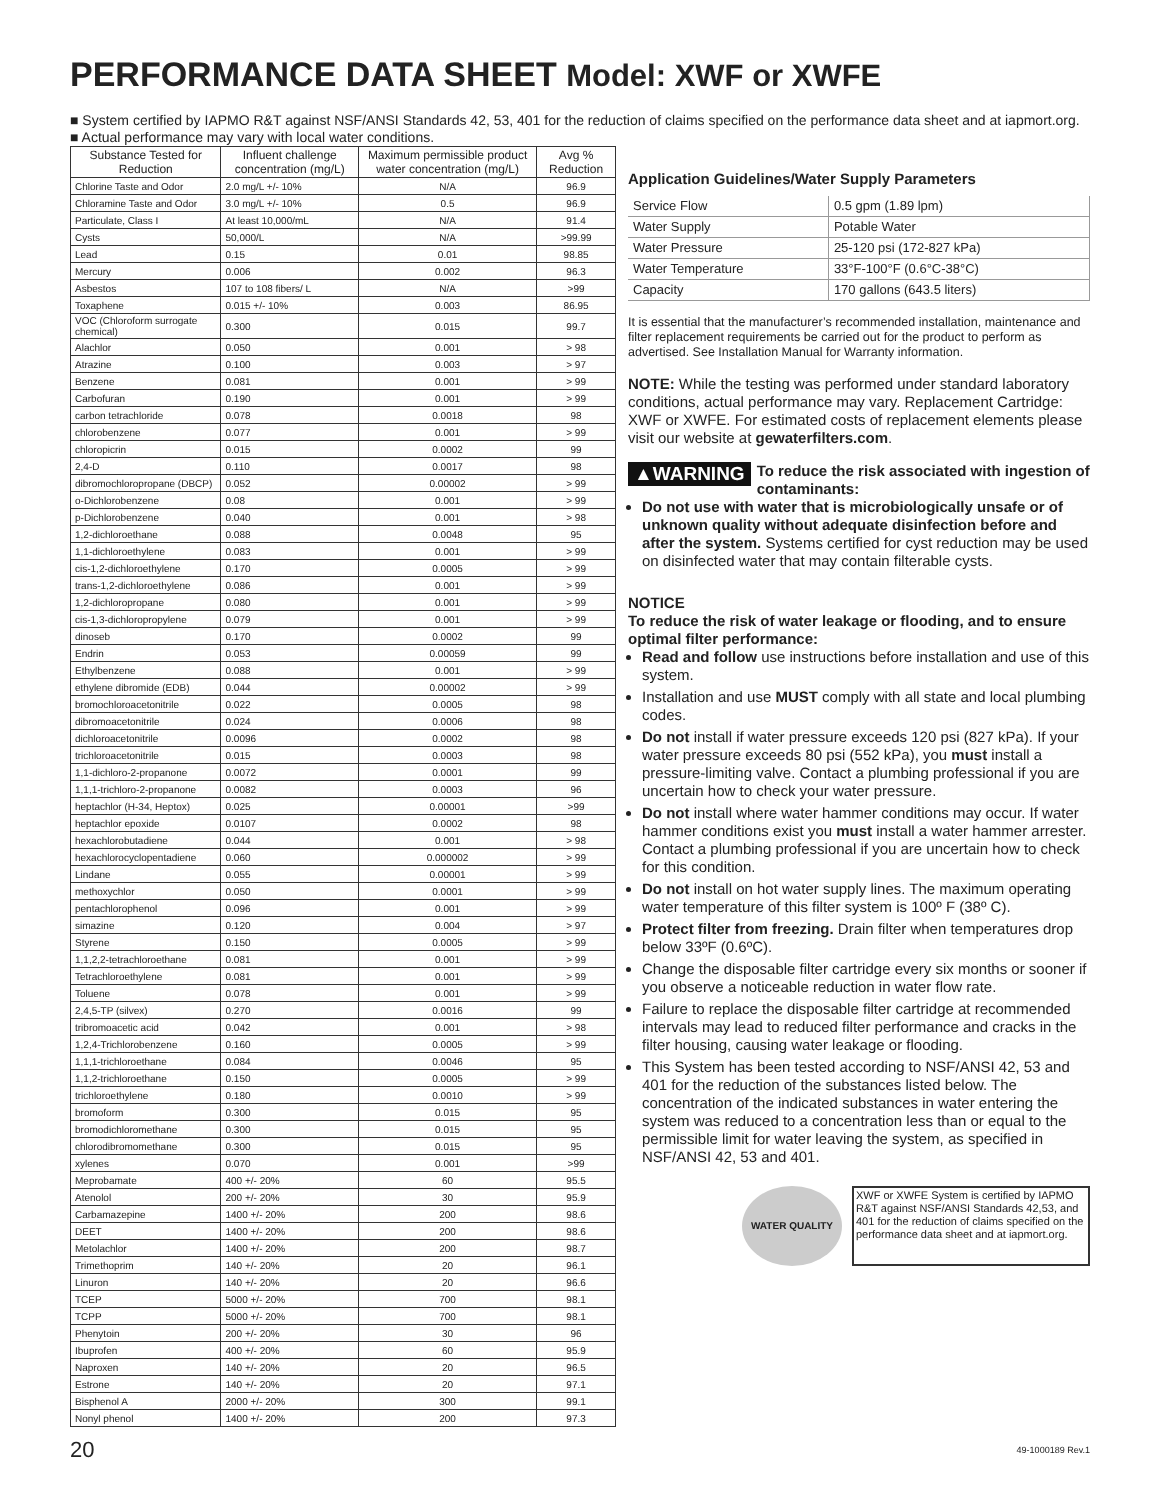PERFORMANCE DATA SHEET Model: XWF or XWFE
■ System certified by IAPMO R&T against NSF/ANSI Standards 42, 53, 401 for the reduction of claims specified on the performance data sheet and at iapmort.org.
■ Actual performance may vary with local water conditions.
| Substance Tested for Reduction | Influent challenge concentration (mg/L) | Maximum permissible product water concentration (mg/L) | Avg % Reduction |
| --- | --- | --- | --- |
| Chlorine Taste and Odor | 2.0 mg/L +/- 10% | N/A | 96.9 |
| Chloramine Taste and Odor | 3.0 mg/L +/- 10% | 0.5 | 96.9 |
| Particulate, Class I | At least 10,000/mL | N/A | 91.4 |
| Cysts | 50,000/L | N/A | >99.99 |
| Lead | 0.15 | 0.01 | 98.85 |
| Mercury | 0.006 | 0.002 | 96.3 |
| Asbestos | 107 to 108 fibers/ L | N/A | >99 |
| Toxaphene | 0.015 +/- 10% | 0.003 | 86.95 |
| VOC (Chloroform surrogate chemical) | 0.300 | 0.015 | 99.7 |
| Alachlor | 0.050 | 0.001 | > 98 |
| Atrazine | 0.100 | 0.003 | > 97 |
| Benzene | 0.081 | 0.001 | > 99 |
| Carbofuran | 0.190 | 0.001 | > 99 |
| carbon tetrachloride | 0.078 | 0.0018 | 98 |
| chlorobenzene | 0.077 | 0.001 | > 99 |
| chloropicrin | 0.015 | 0.0002 | 99 |
| 2,4-D | 0.110 | 0.0017 | 98 |
| dibromochloropropane (DBCP) | 0.052 | 0.00002 | > 99 |
| o-Dichlorobenzene | 0.08 | 0.001 | > 99 |
| p-Dichlorobenzene | 0.040 | 0.001 | > 98 |
| 1,2-dichloroethane | 0.088 | 0.0048 | 95 |
| 1,1-dichloroethylene | 0.083 | 0.001 | > 99 |
| cis-1,2-dichloroethylene | 0.170 | 0.0005 | > 99 |
| trans-1,2-dichloroethylene | 0.086 | 0.001 | > 99 |
| 1,2-dichloropropane | 0.080 | 0.001 | > 99 |
| cis-1,3-dichloropropylene | 0.079 | 0.001 | > 99 |
| dinoseb | 0.170 | 0.0002 | 99 |
| Endrin | 0.053 | 0.00059 | 99 |
| Ethylbenzene | 0.088 | 0.001 | > 99 |
| ethylene dibromide (EDB) | 0.044 | 0.00002 | > 99 |
| bromochloroacetonitrile | 0.022 | 0.0005 | 98 |
| dibromoacetonitrile | 0.024 | 0.0006 | 98 |
| dichloroacetonitrile | 0.0096 | 0.0002 | 98 |
| trichloroacetonitrile | 0.015 | 0.0003 | 98 |
| 1,1-dichloro-2-propanone | 0.0072 | 0.0001 | 99 |
| 1,1,1-trichloro-2-propanone | 0.0082 | 0.0003 | 96 |
| heptachlor (H-34, Heptox) | 0.025 | 0.00001 | >99 |
| heptachlor epoxide | 0.0107 | 0.0002 | 98 |
| hexachlorobutadiene | 0.044 | 0.001 | > 98 |
| hexachlorocyclopentadiene | 0.060 | 0.000002 | > 99 |
| Lindane | 0.055 | 0.00001 | > 99 |
| methoxychlor | 0.050 | 0.0001 | > 99 |
| pentachlorophenol | 0.096 | 0.001 | > 99 |
| simazine | 0.120 | 0.004 | > 97 |
| Styrene | 0.150 | 0.0005 | > 99 |
| 1,1,2,2-tetrachloroethane | 0.081 | 0.001 | > 99 |
| Tetrachloroethylene | 0.081 | 0.001 | > 99 |
| Toluene | 0.078 | 0.001 | > 99 |
| 2,4,5-TP (silvex) | 0.270 | 0.0016 | 99 |
| tribromoacetic acid | 0.042 | 0.001 | > 98 |
| 1,2,4-Trichlorobenzene | 0.160 | 0.0005 | > 99 |
| 1,1,1-trichloroethane | 0.084 | 0.0046 | 95 |
| 1,1,2-trichloroethane | 0.150 | 0.0005 | > 99 |
| trichloroethylene | 0.180 | 0.0010 | > 99 |
| bromoform | 0.300 | 0.015 | 95 |
| bromodichloromethane | 0.300 | 0.015 | 95 |
| chlorodibromomethane | 0.300 | 0.015 | 95 |
| xylenes | 0.070 | 0.001 | >99 |
| Meprobamate | 400 +/- 20% | 60 | 95.5 |
| Atenolol | 200 +/- 20% | 30 | 95.9 |
| Carbamazepine | 1400 +/- 20% | 200 | 98.6 |
| DEET | 1400 +/- 20% | 200 | 98.6 |
| Metolachlor | 1400 +/- 20% | 200 | 98.7 |
| Trimethoprim | 140 +/- 20% | 20 | 96.1 |
| Linuron | 140 +/- 20% | 20 | 96.6 |
| TCEP | 5000 +/- 20% | 700 | 98.1 |
| TCPP | 5000 +/- 20% | 700 | 98.1 |
| Phenytoin | 200 +/- 20% | 30 | 96 |
| Ibuprofen | 400 +/- 20% | 60 | 95.9 |
| Naproxen | 140 +/- 20% | 20 | 96.5 |
| Estrone | 140 +/- 20% | 20 | 97.1 |
| Bisphenol A | 2000 +/- 20% | 300 | 99.1 |
| Nonyl phenol | 1400 +/- 20% | 200 | 97.3 |
Application Guidelines/Water Supply Parameters
| Service Flow | 0.5 gpm (1.89 lpm) |
| Water Supply | Potable Water |
| Water Pressure | 25-120 psi (172-827 kPa) |
| Water Temperature | 33°F-100°F (0.6°C-38°C) |
| Capacity | 170 gallons (643.5 liters) |
It is essential that the manufacturer’s recommended installation, maintenance and filter replacement requirements be carried out for the product to perform as advertised. See Installation Manual for Warranty information.
NOTE: While the testing was performed under standard laboratory conditions, actual performance may vary. Replacement Cartridge: XWF or XWFE. For estimated costs of replacement elements please visit our website at gewaterfilters.com.
▲WARNING To reduce the risk associated with ingestion of contaminants:
Do not use with water that is microbiologically unsafe or of unknown quality without adequate disinfection before and after the system. Systems certified for cyst reduction may be used on disinfected water that may contain filterable cysts.
NOTICE
To reduce the risk of water leakage or flooding, and to ensure optimal filter performance:
Read and follow use instructions before installation and use of this system.
Installation and use MUST comply with all state and local plumbing codes.
Do not install if water pressure exceeds 120 psi (827 kPa). If your water pressure exceeds 80 psi (552 kPa), you must install a pressure-limiting valve. Contact a plumbing professional if you are uncertain how to check your water pressure.
Do not install where water hammer conditions may occur. If water hammer conditions exist you must install a water hammer arrester. Contact a plumbing professional if you are uncertain how to check for this condition.
Do not install on hot water supply lines. The maximum operating water temperature of this filter system is 100º F (38º C).
Protect filter from freezing. Drain filter when temperatures drop below 33ºF (0.6ºC).
Change the disposable filter cartridge every six months or sooner if you observe a noticeable reduction in water flow rate.
Failure to replace the disposable filter cartridge at recommended intervals may lead to reduced filter performance and cracks in the filter housing, causing water leakage or flooding.
This System has been tested according to NSF/ANSI 42, 53 and 401 for the reduction of the substances listed below. The concentration of the indicated substances in water entering the system was reduced to a concentration less than or equal to the permissible limit for water leaving the system, as specified in NSF/ANSI 42, 53 and 401.
WATER QUALITY
XWF or XWFE System is certified by IAPMO R&T against NSF/ANSI Standards 42,53, and 401 for the reduction of claims specified on the performance data sheet and at iapmort.org.
20 49-1000189 Rev.1